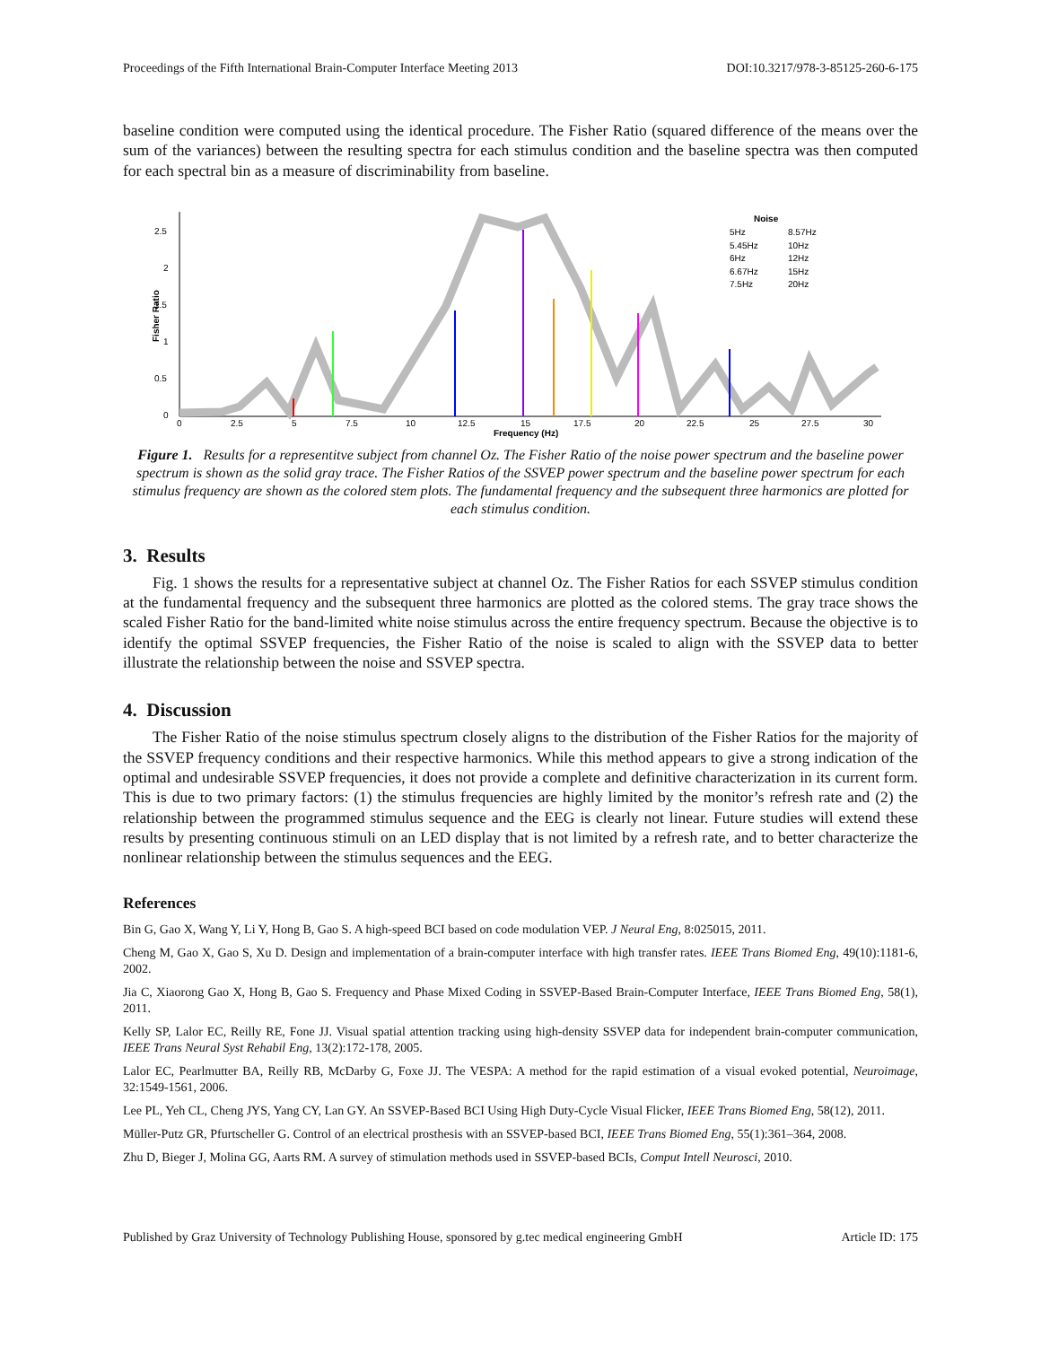Proceedings of the Fifth International Brain-Computer Interface Meeting 2013 DOI:10.3217/978-3-85125-260-6-175
baseline condition were computed using the identical procedure. The Fisher Ratio (squared difference of the means over the sum of the variances) between the resulting spectra for each stimulus condition and the baseline spectra was then computed for each spectral bin as a measure of discriminability from baseline.
2.5
2
1.5
1
0.5
0
0
2.5
5
7.5
10
12.5
15
17.5
20
22.5
25
27.5
30
Frequency (Hz)
Fisher Ratio
Noise
5Hz
5.45Hz
6Hz
6.67Hz
7.5Hz
8.57Hz
10Hz
12Hz
15Hz
20Hz
Figure 1. Results for a representitve subject from channel Oz. The Fisher Ratio of the noise power spectrum and the baseline power spectrum is shown as the solid gray trace. The Fisher Ratios of the SSVEP power spectrum and the baseline power spectrum for each stimulus frequency are shown as the colored stem plots. The fundamental frequency and the subsequent three harmonics are plotted for each stimulus condition.
3. Results
Fig. 1 shows the results for a representative subject at channel Oz. The Fisher Ratios for each SSVEP stimulus condition at the fundamental frequency and the subsequent three harmonics are plotted as the colored stems. The gray trace shows the scaled Fisher Ratio for the band-limited white noise stimulus across the entire frequency spectrum. Because the objective is to identify the optimal SSVEP frequencies, the Fisher Ratio of the noise is scaled to align with the SSVEP data to better illustrate the relationship between the noise and SSVEP spectra.
4. Discussion
The Fisher Ratio of the noise stimulus spectrum closely aligns to the distribution of the Fisher Ratios for the majority of the SSVEP frequency conditions and their respective harmonics. While this method appears to give a strong indication of the optimal and undesirable SSVEP frequencies, it does not provide a complete and definitive characterization in its current form. This is due to two primary factors: (1) the stimulus frequencies are highly limited by the monitor’s refresh rate and (2) the relationship between the programmed stimulus sequence and the EEG is clearly not linear. Future studies will extend these results by presenting continuous stimuli on an LED display that is not limited by a refresh rate, and to better characterize the nonlinear relationship between the stimulus sequences and the EEG.
References
Bin G, Gao X, Wang Y, Li Y, Hong B, Gao S. A high-speed BCI based on code modulation VEP. J Neural Eng, 8:025015, 2011.
Cheng M, Gao X, Gao S, Xu D. Design and implementation of a brain-computer interface with high transfer rates. IEEE Trans Biomed Eng, 49(10):1181-6, 2002.
Jia C, Xiaorong Gao X, Hong B, Gao S. Frequency and Phase Mixed Coding in SSVEP-Based Brain-Computer Interface, IEEE Trans Biomed Eng, 58(1), 2011.
Kelly SP, Lalor EC, Reilly RE, Fone JJ. Visual spatial attention tracking using high-density SSVEP data for independent brain-computer communication, IEEE Trans Neural Syst Rehabil Eng, 13(2):172-178, 2005.
Lalor EC, Pearlmutter BA, Reilly RB, McDarby G, Foxe JJ. The VESPA: A method for the rapid estimation of a visual evoked potential, Neuroimage, 32:1549-1561, 2006.
Lee PL, Yeh CL, Cheng JYS, Yang CY, Lan GY. An SSVEP-Based BCI Using High Duty-Cycle Visual Flicker, IEEE Trans Biomed Eng, 58(12), 2011.
Müller-Putz GR, Pfurtscheller G. Control of an electrical prosthesis with an SSVEP-based BCI, IEEE Trans Biomed Eng, 55(1):361–364, 2008.
Zhu D, Bieger J, Molina GG, Aarts RM. A survey of stimulation methods used in SSVEP-based BCIs, Comput Intell Neurosci, 2010.
Published by Graz University of Technology Publishing House, sponsored by g.tec medical engineering GmbH Article ID: 175